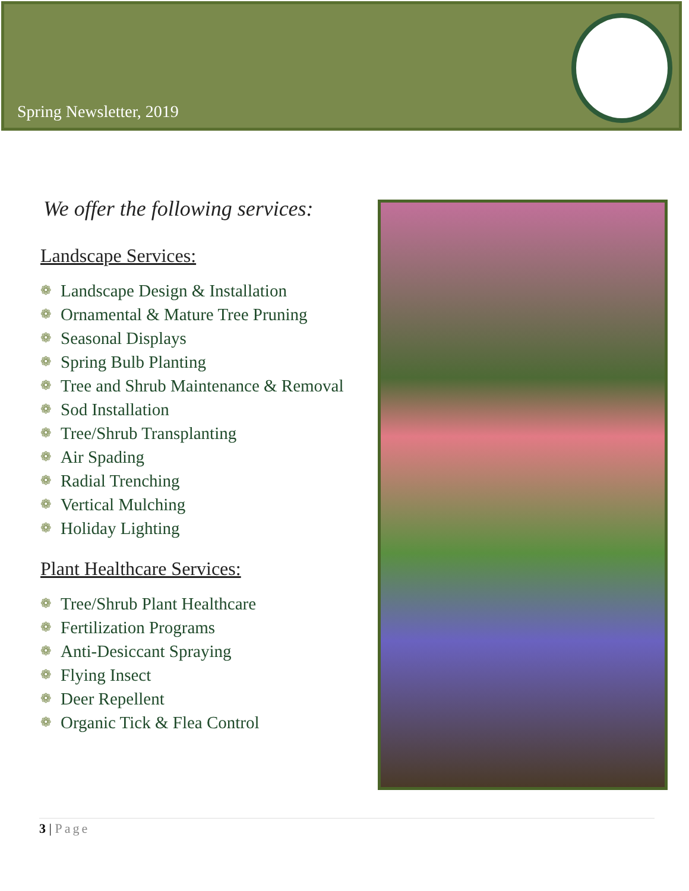Spring Newsletter, 2019
We offer the following services:
Landscape Services:
❁ Landscape Design & Installation
❁ Ornamental & Mature Tree Pruning
❁ Seasonal Displays
❁ Spring Bulb Planting
❁ Tree and Shrub Maintenance & Removal
❁ Sod Installation
❁ Tree/Shrub Transplanting
❁ Air Spading
❁ Radial Trenching
❁ Vertical Mulching
❁ Holiday Lighting
Plant Healthcare Services:
❁ Tree/Shrub Plant Healthcare
❁ Fertilization Programs
❁ Anti-Desiccant Spraying
❁ Flying Insect
❁ Deer Repellent
❁ Organic Tick & Flea Control
3 | Page